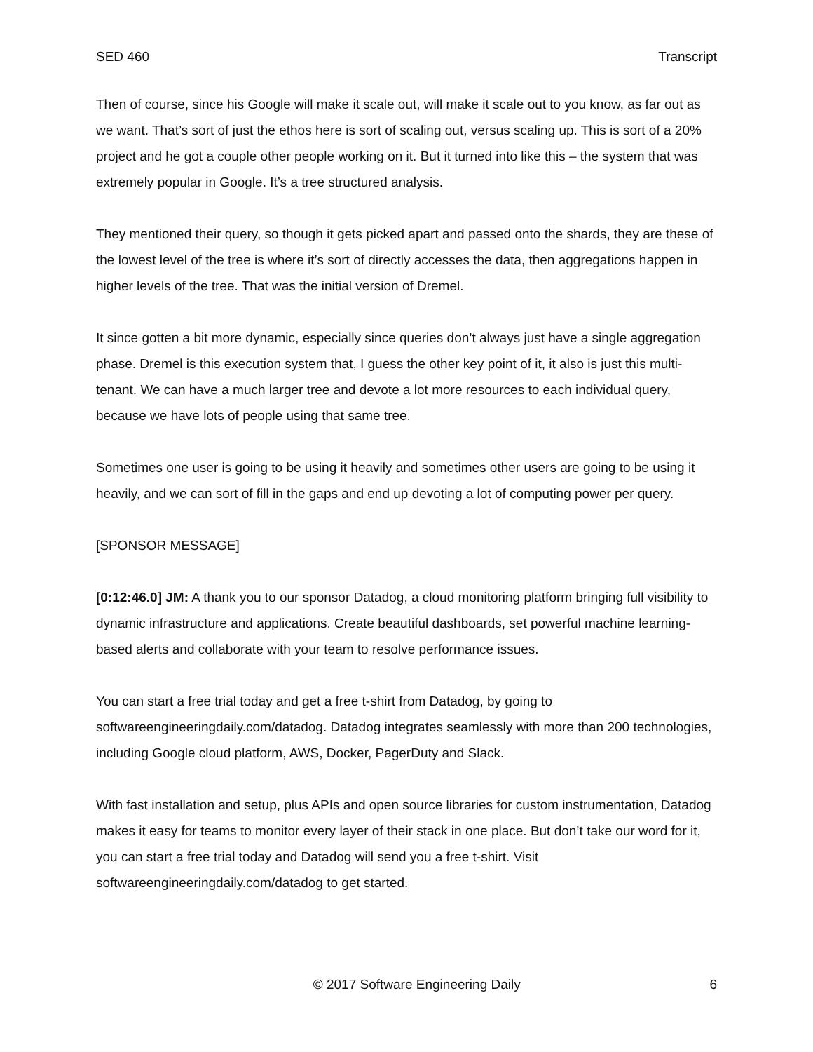SED 460 Transcript
Then of course, since his Google will make it scale out, will make it scale out to you know, as far out as we want. That’s sort of just the ethos here is sort of scaling out, versus scaling up. This is sort of a 20% project and he got a couple other people working on it. But it turned into like this – the system that was extremely popular in Google. It’s a tree structured analysis.
They mentioned their query, so though it gets picked apart and passed onto the shards, they are these of the lowest level of the tree is where it’s sort of directly accesses the data, then aggregations happen in higher levels of the tree. That was the initial version of Dremel.
It since gotten a bit more dynamic, especially since queries don’t always just have a single aggregation phase. Dremel is this execution system that, I guess the other key point of it, it also is just this multi-tenant. We can have a much larger tree and devote a lot more resources to each individual query, because we have lots of people using that same tree.
Sometimes one user is going to be using it heavily and sometimes other users are going to be using it heavily, and we can sort of fill in the gaps and end up devoting a lot of computing power per query.
[SPONSOR MESSAGE]
[0:12:46.0] JM: A thank you to our sponsor Datadog, a cloud monitoring platform bringing full visibility to dynamic infrastructure and applications. Create beautiful dashboards, set powerful machine learning-based alerts and collaborate with your team to resolve performance issues.
You can start a free trial today and get a free t-shirt from Datadog, by going to softwareengineeringdaily.com/datadog. Datadog integrates seamlessly with more than 200 technologies, including Google cloud platform, AWS, Docker, PagerDuty and Slack.
With fast installation and setup, plus APIs and open source libraries for custom instrumentation, Datadog makes it easy for teams to monitor every layer of their stack in one place. But don’t take our word for it, you can start a free trial today and Datadog will send you a free t-shirt. Visit softwareengineeringdaily.com/datadog to get started.
© 2017 Software Engineering Daily 6